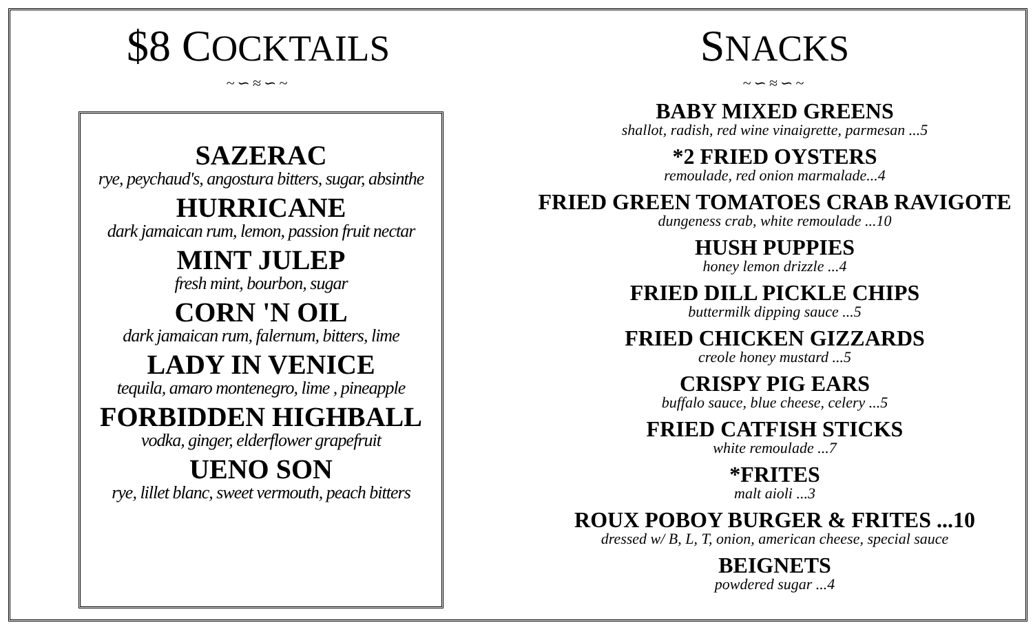$8 COCKTAILS
~∽≈∽~
SAZERAC
rye, peychaud's, angostura bitters, sugar, absinthe
HURRICANE
dark jamaican rum, lemon, passion fruit nectar
MINT JULEP
fresh mint, bourbon, sugar
CORN 'N OIL
dark jamaican rum, falernum, bitters, lime
LADY IN VENICE
tequila, amaro montenegro, lime , pineapple
FORBIDDEN HIGHBALL
vodka, ginger, elderflower grapefruit
UENO SON
rye, lillet blanc, sweet vermouth, peach bitters
SNACKS
~∽≈∽~
BABY MIXED GREENS
shallot, radish, red wine vinaigrette, parmesan ...5
*2 FRIED OYSTERS
remoulade, red onion marmalade...4
FRIED GREEN TOMATOES CRAB RAVIGOTE
dungeness crab, white remoulade ...10
HUSH PUPPIES
honey lemon drizzle ...4
FRIED DILL PICKLE CHIPS
buttermilk dipping sauce ...5
FRIED CHICKEN GIZZARDS
creole honey mustard ...5
CRISPY PIG EARS
buffalo sauce, blue cheese, celery ...5
FRIED CATFISH STICKS
white remoulade ...7
*FRITES
malt aioli ...3
ROUX POBOY BURGER & FRITES ...10
dressed w/ B, L, T, onion, american cheese, special sauce
BEIGNETS
powdered sugar ...4